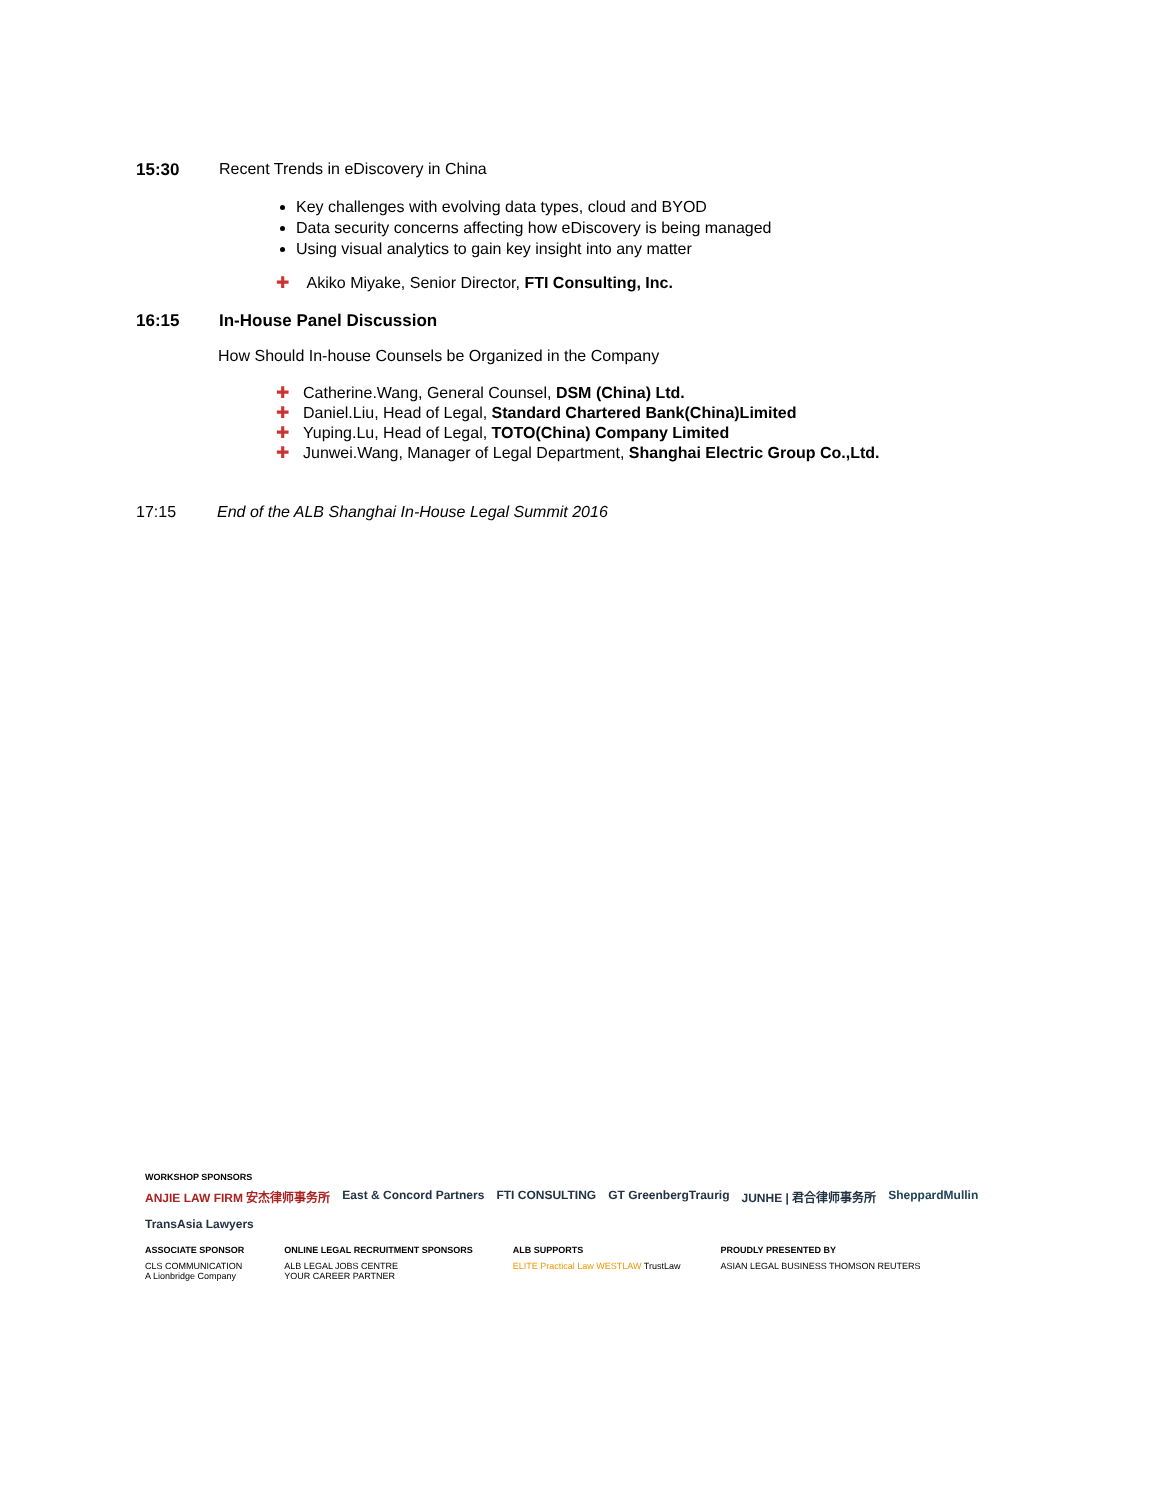15:30 Recent Trends in eDiscovery in China
Key challenges with evolving data types, cloud and BYOD
Data security concerns affecting how eDiscovery is being managed
Using visual analytics to gain key insight into any matter
✚ Akiko Miyake, Senior Director, FTI Consulting, Inc.
16:15 In-House Panel Discussion
How Should In-house Counsels be Organized in the Company
✚ Catherine.Wang, General Counsel, DSM (China) Ltd.
✚ Daniel.Liu, Head of Legal, Standard Chartered Bank(China)Limited
✚ Yuping.Lu, Head of Legal, TOTO(China) Company Limited
✚ Junwei.Wang, Manager of Legal Department, Shanghai Electric Group Co.,Ltd.
17:15 End of the ALB Shanghai In-House Legal Summit 2016
WORKSHOP SPONSORS
ANJIE LAW FIRM 安杰律师事务所 East & Concord Partners FTI CONSULTING GT GreenbergTraurig JUNHE | 君合律师事务所 SheppardMullin TransAsia Lawyers
ASSOCIATE SPONSOR
CLS COMMUNICATION
A Lionbridge Company
ONLINE LEGAL RECRUITMENT SPONSORS
ALB LEGAL JOBS CENTRE
YOUR CAREER PARTNER
ALB SUPPORTS
ELITE Practical Law WESTLAW TrustLaw
PROUDLY PRESENTED BY
ASIAN LEGAL BUSINESS THOMSON REUTERS